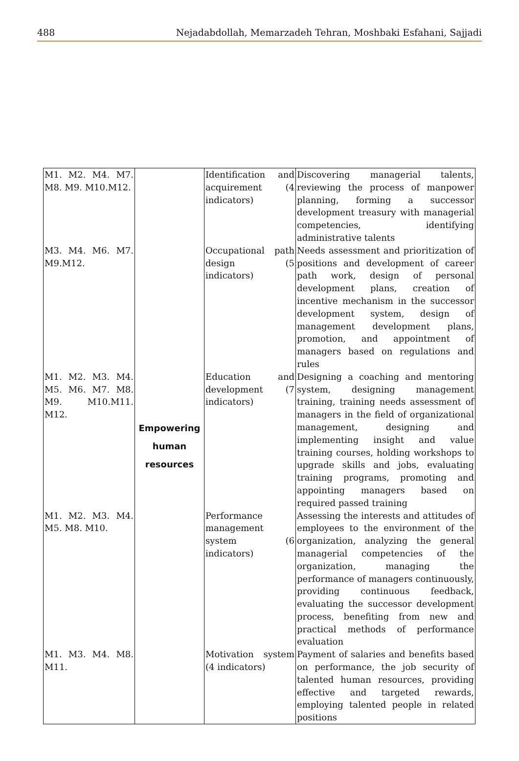488 Nejadabdollah, Memarzadeh Tehran, Moshbaki Esfahani, Sajjadi
| M1. M2. M4. M7. M8. M9. M10.M12. | Empowering human resources | Identification and acquirement (4 indicators) | Discovering managerial talents, reviewing the process of manpower planning, forming a successor development treasury with managerial competencies, identifying administrative talents |
| M3. M4. M6. M7. M9.M12. | | Occupational path design (5 indicators) | Needs assessment and prioritization of positions and development of career path work, design of personal development plans, creation of incentive mechanism in the successor development system, design of management development plans, promotion, and appointment of managers based on regulations and rules |
| M1. M2. M3. M4. M5. M6. M7. M8. M9. M10.M11. M12. | | Education and development (7 indicators) | Designing a coaching and mentoring system, designing management training, training needs assessment of managers in the field of organizational management, designing and implementing insight and value training courses, holding workshops to upgrade skills and jobs, evaluating training programs, promoting and appointing managers based on required passed training |
| M1. M2. M3. M4. M5. M8. M10. | | Performance management system (6 indicators) | Assessing the interests and attitudes of employees to the environment of the organization, analyzing the general managerial competencies of the organization, managing the performance of managers continuously, providing continuous feedback, evaluating the successor development process, benefiting from new and practical methods of performance evaluation |
| M1. M3. M4. M8. M11. | | Motivation system (4 indicators) | Payment of salaries and benefits based on performance, the job security of talented human resources, providing effective and targeted rewards, employing talented people in related positions |